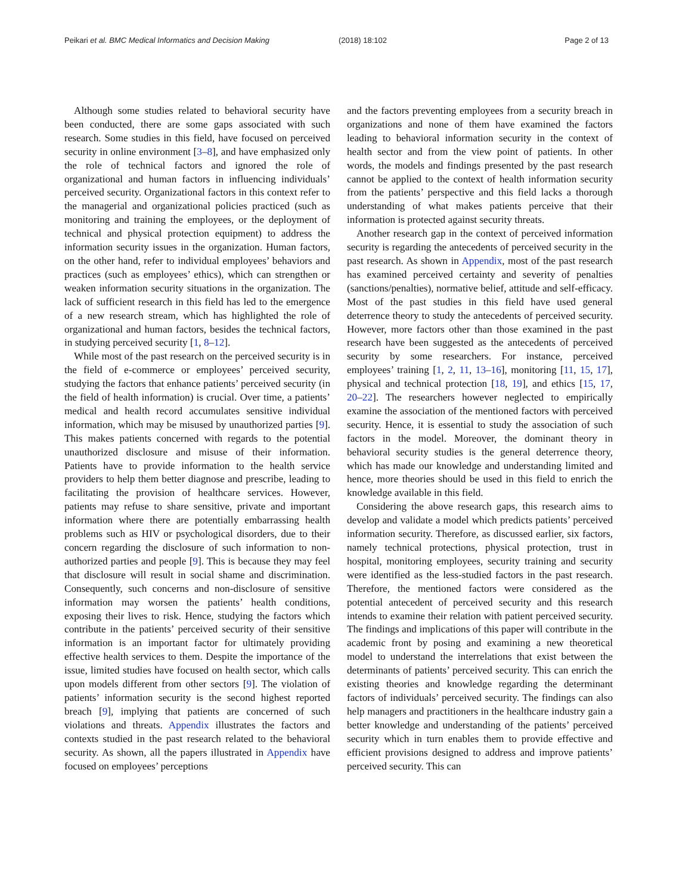Peikari et al. BMC Medical Informatics and Decision Making (2018) 18:102 Page 2 of 13
Although some studies related to behavioral security have been conducted, there are some gaps associated with such research. Some studies in this field, have focused on perceived security in online environment [3–8], and have emphasized only the role of technical factors and ignored the role of organizational and human factors in influencing individuals’ perceived security. Organizational factors in this context refer to the managerial and organizational policies practiced (such as monitoring and training the employees, or the deployment of technical and physical protection equipment) to address the information security issues in the organization. Human factors, on the other hand, refer to individual employees’ behaviors and practices (such as employees’ ethics), which can strengthen or weaken information security situations in the organization. The lack of sufficient research in this field has led to the emergence of a new research stream, which has highlighted the role of organizational and human factors, besides the technical factors, in studying perceived security [1, 8–12].
While most of the past research on the perceived security is in the field of e-commerce or employees’ perceived security, studying the factors that enhance patients’ perceived security (in the field of health information) is crucial. Over time, a patients’ medical and health record accumulates sensitive individual information, which may be misused by unauthorized parties [9]. This makes patients concerned with regards to the potential unauthorized disclosure and misuse of their information. Patients have to provide information to the health service providers to help them better diagnose and prescribe, leading to facilitating the provision of healthcare services. However, patients may refuse to share sensitive, private and important information where there are potentially embarrassing health problems such as HIV or psychological disorders, due to their concern regarding the disclosure of such information to non-authorized parties and people [9]. This is because they may feel that disclosure will result in social shame and discrimination. Consequently, such concerns and non-disclosure of sensitive information may worsen the patients’ health conditions, exposing their lives to risk. Hence, studying the factors which contribute in the patients’ perceived security of their sensitive information is an important factor for ultimately providing effective health services to them. Despite the importance of the issue, limited studies have focused on health sector, which calls upon models different from other sectors [9]. The violation of patients’ information security is the second highest reported breach [9], implying that patients are concerned of such violations and threats. Appendix illustrates the factors and contexts studied in the past research related to the behavioral security. As shown, all the papers illustrated in Appendix have focused on employees’ perceptions
and the factors preventing employees from a security breach in organizations and none of them have examined the factors leading to behavioral information security in the context of health sector and from the view point of patients. In other words, the models and findings presented by the past research cannot be applied to the context of health information security from the patients’ perspective and this field lacks a thorough understanding of what makes patients perceive that their information is protected against security threats.
Another research gap in the context of perceived information security is regarding the antecedents of perceived security in the past research. As shown in Appendix, most of the past research has examined perceived certainty and severity of penalties (sanctions/penalties), normative belief, attitude and self-efficacy. Most of the past studies in this field have used general deterrence theory to study the antecedents of perceived security. However, more factors other than those examined in the past research have been suggested as the antecedents of perceived security by some researchers. For instance, perceived employees’ training [1, 2, 11, 13–16], monitoring [11, 15, 17], physical and technical protection [18, 19], and ethics [15, 17, 20–22]. The researchers however neglected to empirically examine the association of the mentioned factors with perceived security. Hence, it is essential to study the association of such factors in the model. Moreover, the dominant theory in behavioral security studies is the general deterrence theory, which has made our knowledge and understanding limited and hence, more theories should be used in this field to enrich the knowledge available in this field.
Considering the above research gaps, this research aims to develop and validate a model which predicts patients’ perceived information security. Therefore, as discussed earlier, six factors, namely technical protections, physical protection, trust in hospital, monitoring employees, security training and security were identified as the less-studied factors in the past research. Therefore, the mentioned factors were considered as the potential antecedent of perceived security and this research intends to examine their relation with patient perceived security. The findings and implications of this paper will contribute in the academic front by posing and examining a new theoretical model to understand the interrelations that exist between the determinants of patients’ perceived security. This can enrich the existing theories and knowledge regarding the determinant factors of individuals’ perceived security. The findings can also help managers and practitioners in the healthcare industry gain a better knowledge and understanding of the patients’ perceived security which in turn enables them to provide effective and efficient provisions designed to address and improve patients’ perceived security. This can